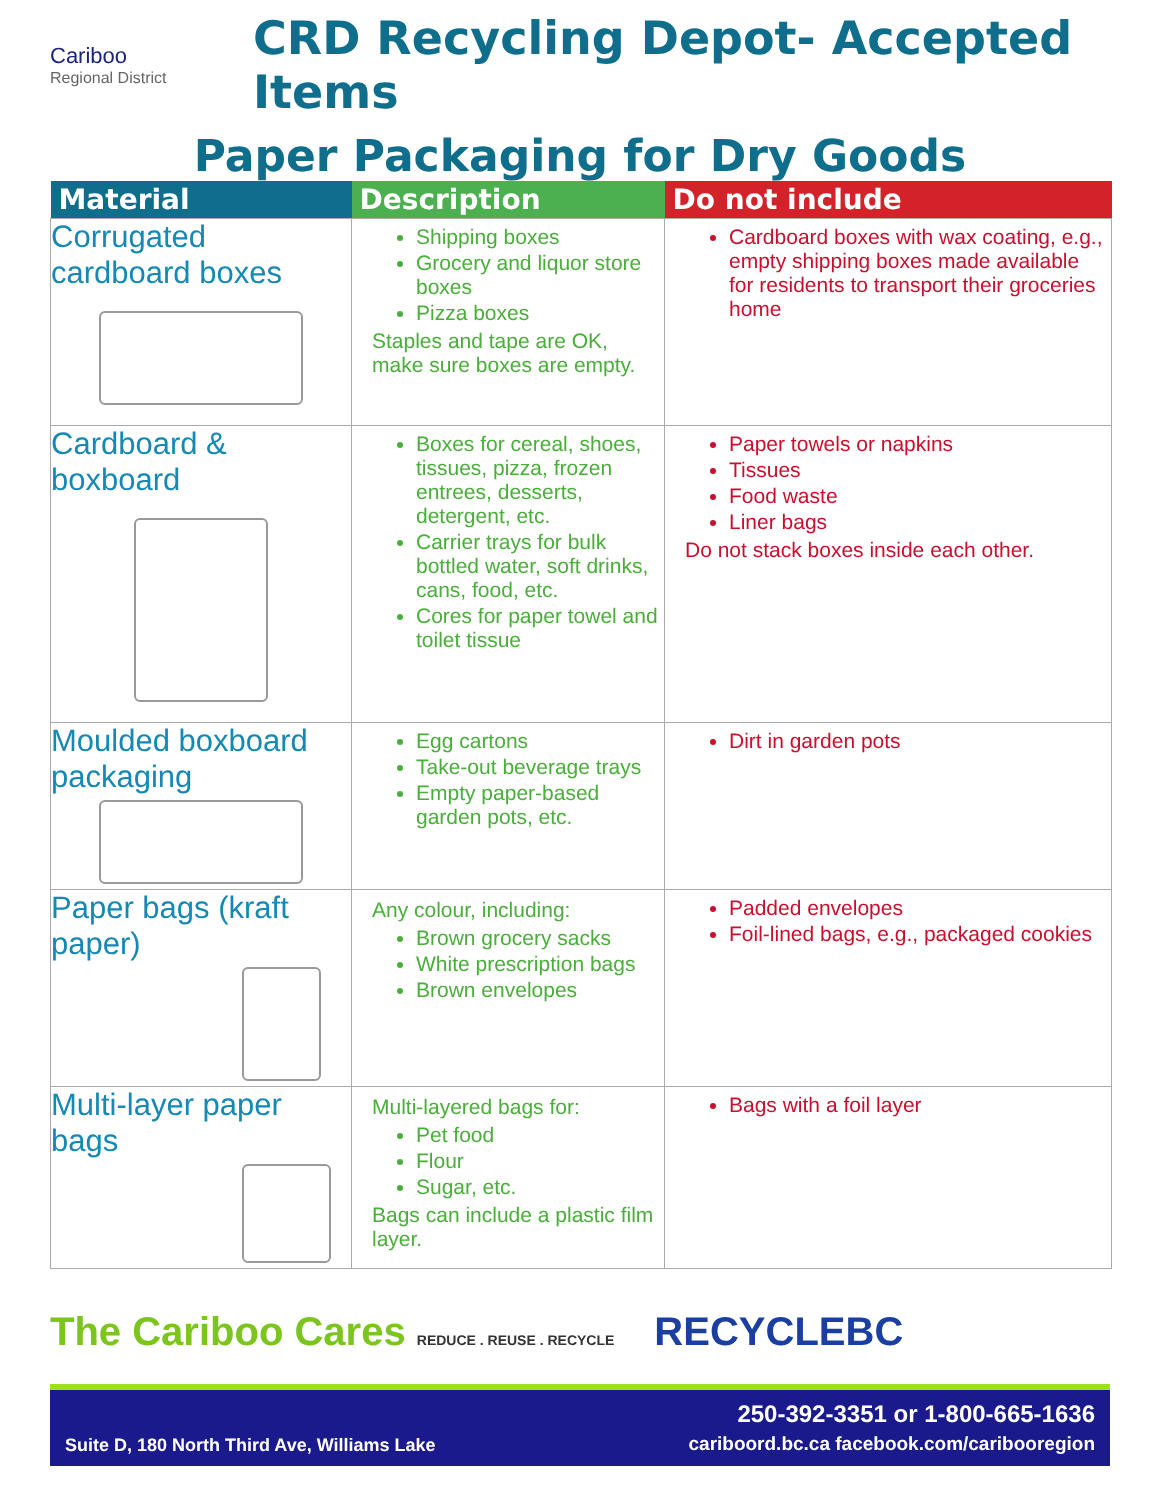Cariboo
Regional District
CRD Recycling Depot- Accepted Items
Paper Packaging for Dry Goods
| Material | Description | Do not include |
| --- | --- | --- |
| Corrugated cardboard boxes | Shipping boxes Grocery and liquor store boxes Pizza boxes Staples and tape are OK, make sure boxes are empty. | Cardboard boxes with wax coating, e.g., empty shipping boxes made available for residents to transport their groceries home |
| Cardboard & boxboard | Boxes for cereal, shoes, tissues, pizza, frozen entrees, desserts, detergent, etc. Carrier trays for bulk bottled water, soft drinks, cans, food, etc. Cores for paper towel and toilet tissue | Paper towels or napkins Tissues Food waste Liner bags Do not stack boxes inside each other. |
| Moulded boxboard packaging | Egg cartons Take-out beverage trays Empty paper-based garden pots, etc. | Dirt in garden pots |
| Paper bags (kraft paper) | Any colour, including: Brown grocery sacks White prescription bags Brown envelopes | Padded envelopes Foil-lined bags, e.g., packaged cookies |
| Multi-layer paper bags | Multi-layered bags for: Pet food Flour Sugar, etc. Bags can include a plastic film layer. | Bags with a foil layer |
The Cariboo Cares REDUCE . REUSE . RECYCLE RECYCLEBC
Suite D, 180 North Third Ave, Williams Lake 250-392-3351 or 1-800-665-1636
cariboord.bc.ca facebook.com/caribooregion